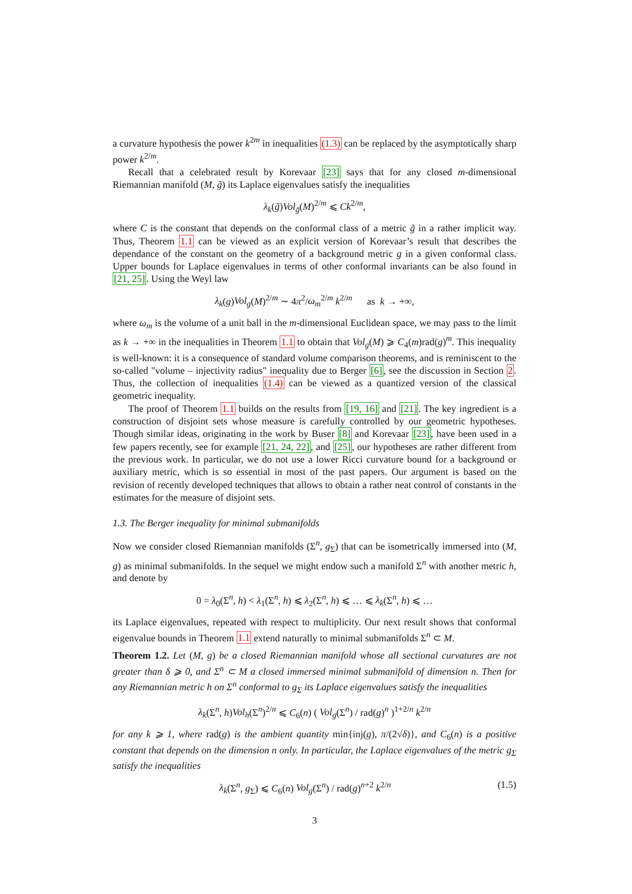a curvature hypothesis the power k<sup>2m</sup> in inequalities (1.3) can be replaced by the asymptotically sharp power k<sup>2/m</sup>.
Recall that a celebrated result by Korevaar [23] says that for any closed m-dimensional Riemannian manifold (M, g̃) its Laplace eigenvalues satisfy the inequalities
λ<sub>k</sub>(g̃)Vol<sub>g̃</sub>(M)<sup>2/m</sup> ⩽ Ck<sup>2/m</sup>,
where C is the constant that depends on the conformal class of a metric g̃ in a rather implicit way. Thus, Theorem 1.1 can be viewed as an explicit version of Korevaar’s result that describes the dependance of the constant on the geometry of a background metric g in a given conformal class. Upper bounds for Laplace eigenvalues in terms of other conformal invariants can be also found in [21, 25]. Using the Weyl law
λ<sub>k</sub>(g)Vol<sub>g</sub>(M)<sup>2/m</sup> ∼ 4π<sup>2</sup>/ω<sub>m</sub><sup>2/m</sup> k<sup>2/m</sup> as k → +∞,
where ω<sub>m</sub> is the volume of a unit ball in the m-dimensional Euclidean space, we may pass to the limit as k → +∞ in the inequalities in Theorem 1.1 to obtain that Vol<sub>g</sub>(M) ⩾ C<sub>4</sub>(m)rad(g)<sup>m</sup>. This inequality is well-known: it is a consequence of standard volume comparison theorems, and is reminiscent to the so-called "volume – injectivity radius" inequality due to Berger [6], see the discussion in Section 2. Thus, the collection of inequalities (1.4) can be viewed as a quantized version of the classical geometric inequality.
The proof of Theorem 1.1 builds on the results from [19, 16] and [21]. The key ingredient is a construction of disjoint sets whose measure is carefully controlled by our geometric hypotheses. Though similar ideas, originating in the work by Buser [8] and Korevaar [23], have been used in a few papers recently, see for example [21, 24, 22], and [25], our hypotheses are rather different from the previous work. In particular, we do not use a lower Ricci curvature bound for a background or auxiliary metric, which is so essential in most of the past papers. Our argument is based on the revision of recently developed techniques that allows to obtain a rather neat control of constants in the estimates for the measure of disjoint sets.
1.3. The Berger inequality for minimal submanifolds
Now we consider closed Riemannian manifolds (Σ<sup>n</sup>, g<sub>Σ</sub>) that can be isometrically immersed into (M, g) as minimal submanifolds. In the sequel we might endow such a manifold Σ<sup>n</sup> with another metric h, and denote by
0 = λ<sub>0</sub>(Σ<sup>n</sup>, h) < λ<sub>1</sub>(Σ<sup>n</sup>, h) ⩽ λ<sub>2</sub>(Σ<sup>n</sup>, h) ⩽ … ⩽ λ<sub>k</sub>(Σ<sup>n</sup>, h) ⩽ …
its Laplace eigenvalues, repeated with respect to multiplicity. Our next result shows that conformal eigenvalue bounds in Theorem 1.1 extend naturally to minimal submanifolds Σ<sup>n</sup> ⊂ M.
Theorem 1.2. Let (M, g) be a closed Riemannian manifold whose all sectional curvatures are not greater than δ ⩾ 0, and Σ<sup>n</sup> ⊂ M a closed immersed minimal submanifold of dimension n. Then for any Riemannian metric h on Σ<sup>n</sup> conformal to g<sub>Σ</sub> its Laplace eigenvalues satisfy the inequalities
λ<sub>k</sub>(Σ<sup>n</sup>, h)Vol<sub>h</sub>(Σ<sup>n</sup>)<sup>2/n</sup> ⩽ C<sub>6</sub>(n) ( Vol<sub>g</sub>(Σ<sup>n</sup>) / rad(g)<sup>n</sup> )<sup>1+2/n</sup> k<sup>2/n</sup>
for any k ⩾ 1, where rad(g) is the ambient quantity min{inj(g), π/(2√δ)}, and C<sub>6</sub>(n) is a positive constant that depends on the dimension n only. In particular, the Laplace eigenvalues of the metric g<sub>Σ</sub> satisfy the inequalities
λ<sub>k</sub>(Σ<sup>n</sup>, g<sub>Σ</sub>) ⩽ C<sub>6</sub>(n) Vol<sub>g</sub>(Σ<sup>n</sup>) / rad(g)<sup>n+2</sup> k<sup>2/n</sup> (1.5)
3